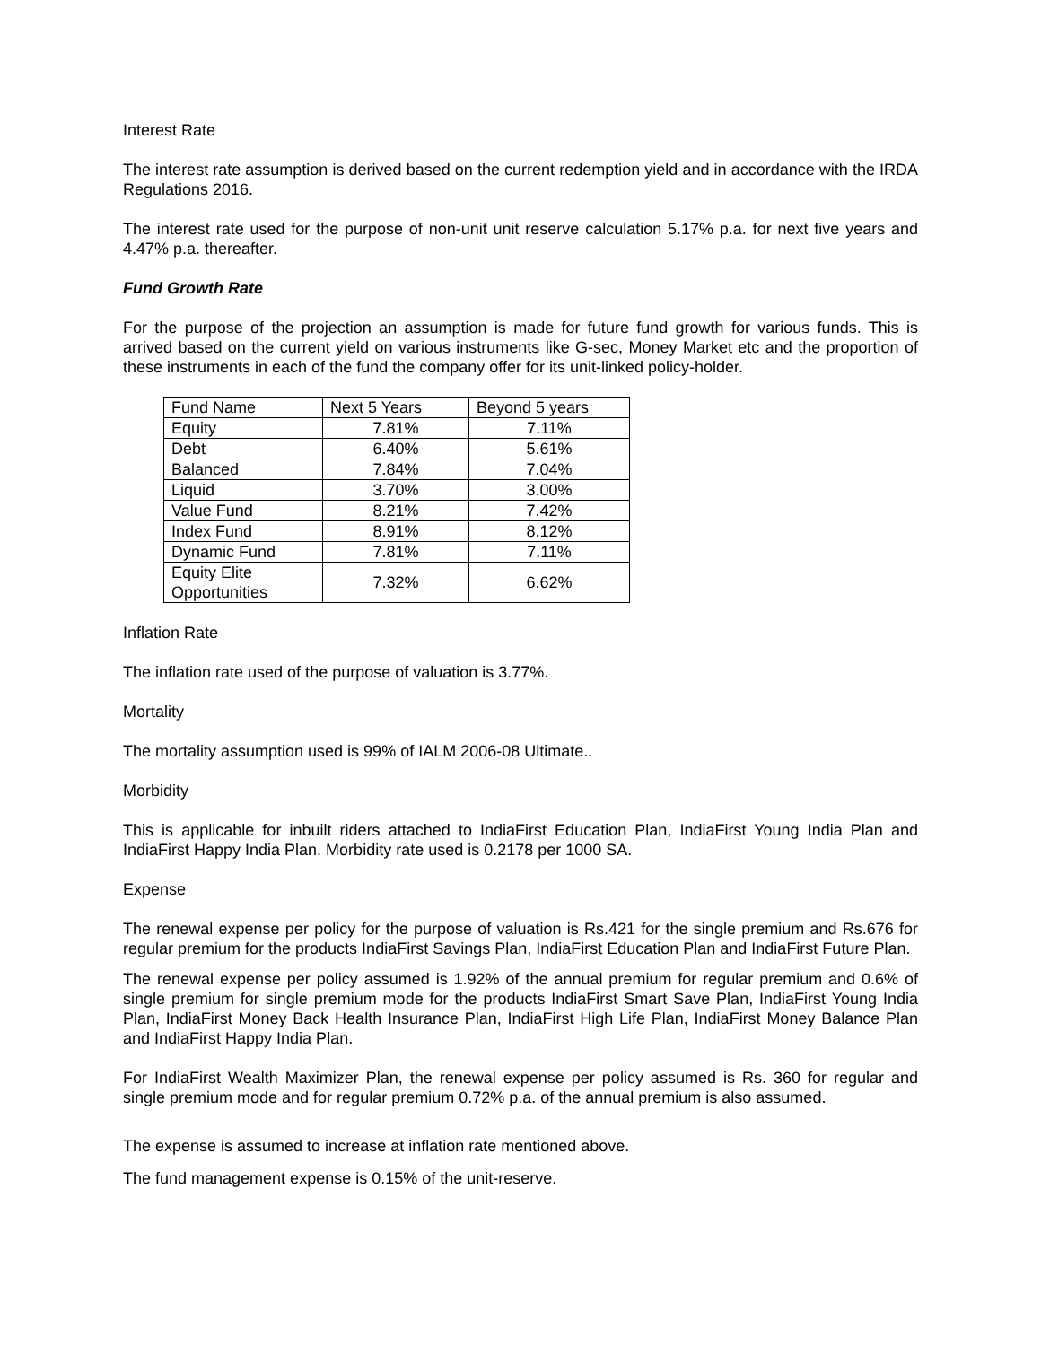Interest Rate
The interest rate assumption is derived based on the current redemption yield and in accordance with the IRDA Regulations 2016.
The interest rate used for the purpose of non-unit unit reserve calculation 5.17% p.a. for next five years and 4.47% p.a. thereafter.
Fund Growth Rate
For the purpose of the projection an assumption is made for future fund growth for various funds. This is arrived based on the current yield on various instruments like G-sec, Money Market etc and the proportion of these instruments in each of the fund the company offer for its unit-linked policy-holder.
| Fund Name | Next 5 Years | Beyond 5 years |
| Equity | 7.81% | 7.11% |
| Debt | 6.40% | 5.61% |
| Balanced | 7.84% | 7.04% |
| Liquid | 3.70% | 3.00% |
| Value Fund | 8.21% | 7.42% |
| Index Fund | 8.91% | 8.12% |
| Dynamic Fund | 7.81% | 7.11% |
| Equity Elite Opportunities | 7.32% | 6.62% |
Inflation Rate
The inflation rate used of the purpose of valuation is 3.77%.
Mortality
The mortality assumption used is 99% of IALM 2006-08 Ultimate..
Morbidity
This is applicable for inbuilt riders attached to IndiaFirst Education Plan, IndiaFirst Young India Plan and IndiaFirst Happy India Plan. Morbidity rate used is 0.2178 per 1000 SA.
Expense
The renewal expense per policy for the purpose of valuation is Rs.421 for the single premium and Rs.676 for regular premium for the products IndiaFirst Savings Plan, IndiaFirst Education Plan and IndiaFirst Future Plan.
The renewal expense per policy assumed is 1.92% of the annual premium for regular premium and 0.6% of single premium for single premium mode for the products IndiaFirst Smart Save Plan, IndiaFirst Young India Plan, IndiaFirst Money Back Health Insurance Plan, IndiaFirst High Life Plan, IndiaFirst Money Balance Plan and IndiaFirst Happy India Plan.
For IndiaFirst Wealth Maximizer Plan, the renewal expense per policy assumed is Rs. 360 for regular and single premium mode and for regular premium 0.72% p.a. of the annual premium is also assumed.
The expense is assumed to increase at inflation rate mentioned above.
The fund management expense is 0.15% of the unit-reserve.